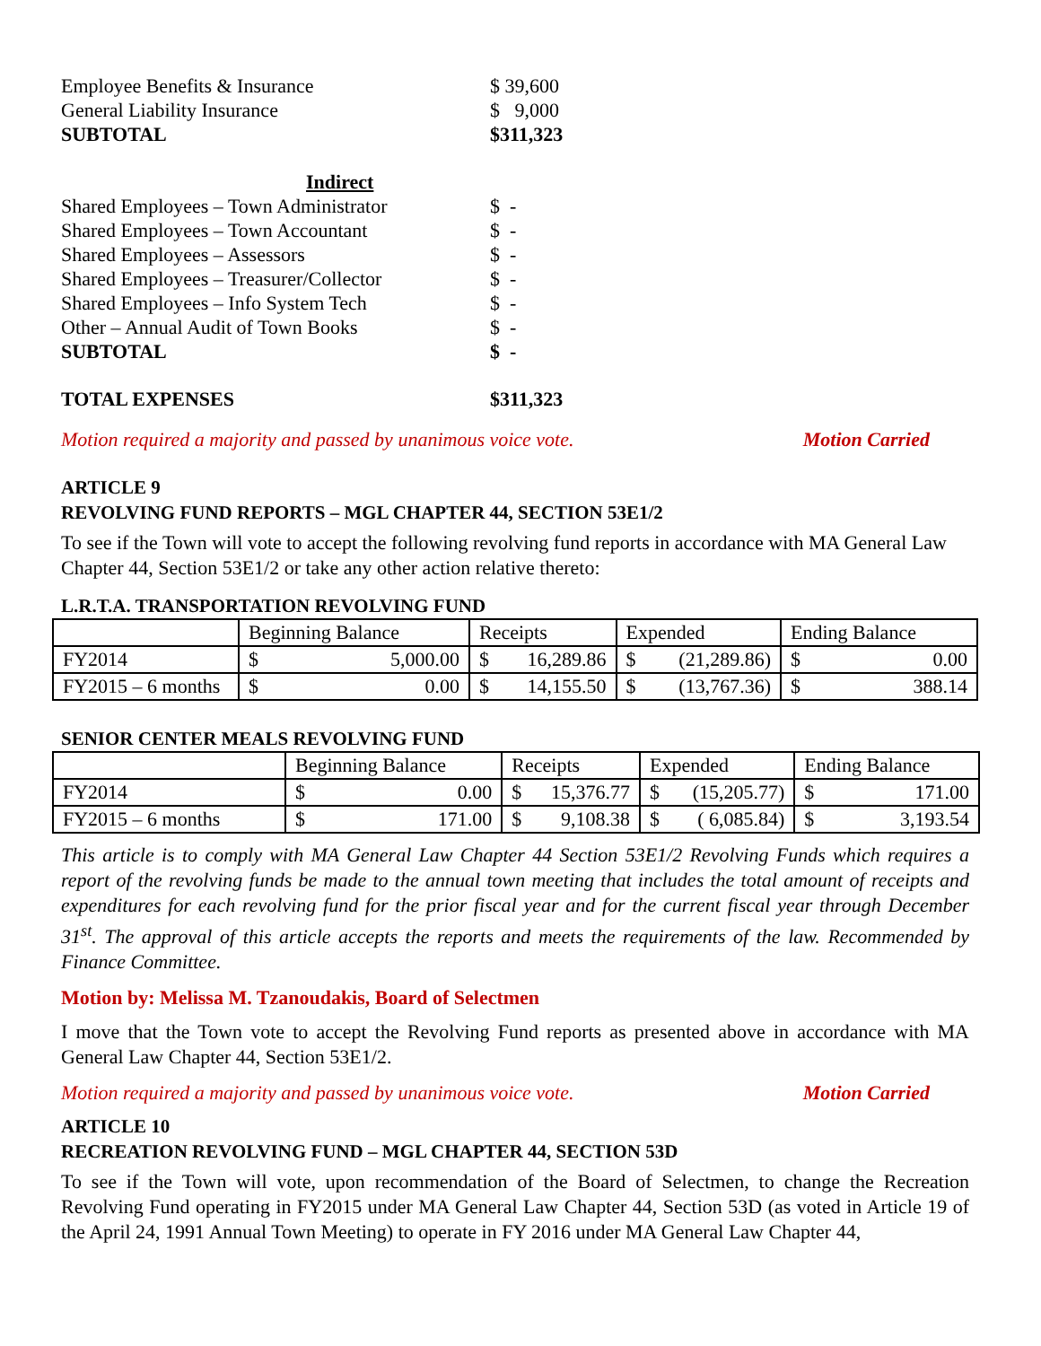Employee Benefits & Insurance $ 39,600
General Liability Insurance $ 9,000
SUBTOTAL $311,323
Indirect
Shared Employees – Town Administrator $ -
Shared Employees – Town Accountant $ -
Shared Employees – Assessors $ -
Shared Employees – Treasurer/Collector $ -
Shared Employees – Info System Tech $ -
Other – Annual Audit of Town Books $ -
SUBTOTAL $ -
TOTAL EXPENSES $311,323
Motion required a majority and passed by unanimous voice vote. Motion Carried
ARTICLE 9
REVOLVING FUND REPORTS – MGL CHAPTER 44, SECTION 53E1/2
To see if the Town will vote to accept the following revolving fund reports in accordance with MA General Law Chapter 44, Section 53E1/2 or take any other action relative thereto:
L.R.T.A. TRANSPORTATION REVOLVING FUND
| | Beginning Balance | Receipts | Expended | Ending Balance |
| FY2014 | $ 5,000.00 | $ 16,289.86 | $ (21,289.86) | $ 0.00 |
| FY2015 – 6 months | $ 0.00 | $ 14,155.50 | $ (13,767.36) | $ 388.14 |
SENIOR CENTER MEALS REVOLVING FUND
| | Beginning Balance | Receipts | Expended | Ending Balance |
| FY2014 | $ 0.00 | $ 15,376.77 | $ (15,205.77) | $ 171.00 |
| FY2015 – 6 months | $ 171.00 | $ 9,108.38 | $ ( 6,085.84) | $ 3,193.54 |
This article is to comply with MA General Law Chapter 44 Section 53E1/2 Revolving Funds which requires a report of the revolving funds be made to the annual town meeting that includes the total amount of receipts and expenditures for each revolving fund for the prior fiscal year and for the current fiscal year through December 31<sup>st</sup>. The approval of this article accepts the reports and meets the requirements of the law. Recommended by Finance Committee.
Motion by: Melissa M. Tzanoudakis, Board of Selectmen
I move that the Town vote to accept the Revolving Fund reports as presented above in accordance with MA General Law Chapter 44, Section 53E1/2.
Motion required a majority and passed by unanimous voice vote. Motion Carried
ARTICLE 10
RECREATION REVOLVING FUND – MGL CHAPTER 44, SECTION 53D
To see if the Town will vote, upon recommendation of the Board of Selectmen, to change the Recreation Revolving Fund operating in FY2015 under MA General Law Chapter 44, Section 53D (as voted in Article 19 of the April 24, 1991 Annual Town Meeting) to operate in FY 2016 under MA General Law Chapter 44,